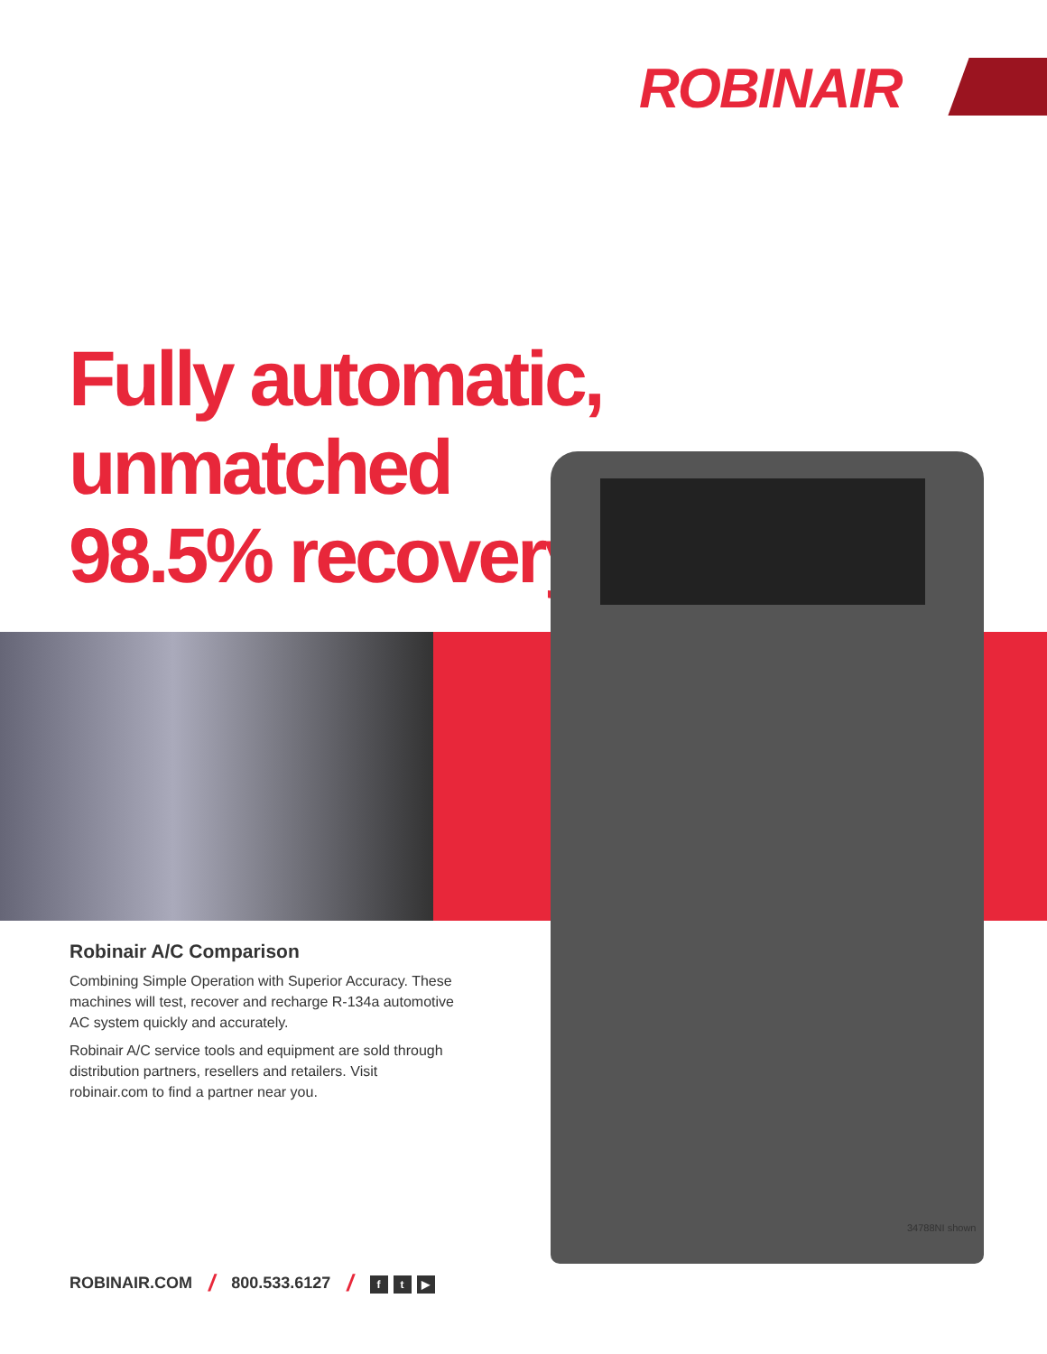ROBINAIR
Fully automatic,
unmatched
98.5% recovery
Robinair A/C Comparison
Combining Simple Operation with Superior Accuracy. These machines will test, recover and recharge R-134a automotive AC system quickly and accurately.
Robinair A/C service tools and equipment are sold through distribution partners, resellers and retailers. Visit robinair.com to find a partner near you.
34788NI shown
ROBINAIR.COM / 800.533.6127 / f t ▶